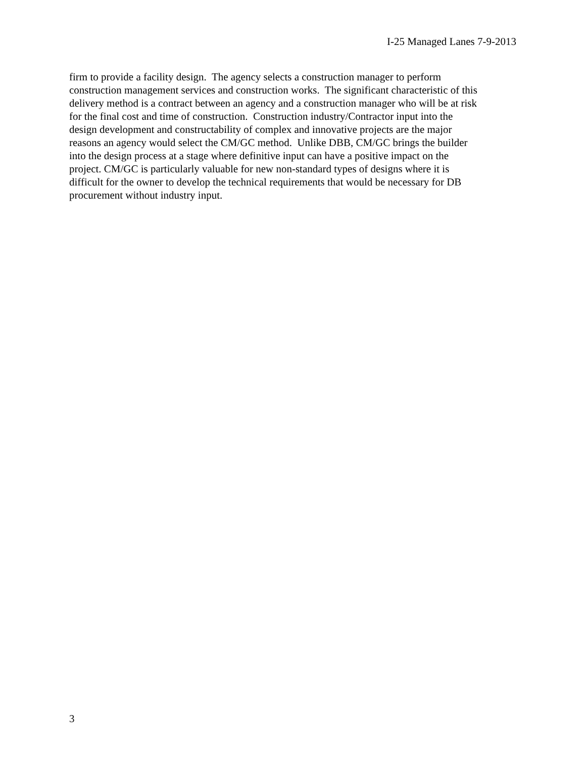I-25 Managed Lanes 7-9-2013
firm to provide a facility design. The agency selects a construction manager to perform
construction management services and construction works. The significant characteristic of this
delivery method is a contract between an agency and a construction manager who will be at risk
for the final cost and time of construction. Construction industry/Contractor input into the
design development and constructability of complex and innovative projects are the major
reasons an agency would select the CM/GC method. Unlike DBB, CM/GC brings the builder
into the design process at a stage where definitive input can have a positive impact on the
project. CM/GC is particularly valuable for new non-standard types of designs where it is
difficult for the owner to develop the technical requirements that would be necessary for DB
procurement without industry input.
3